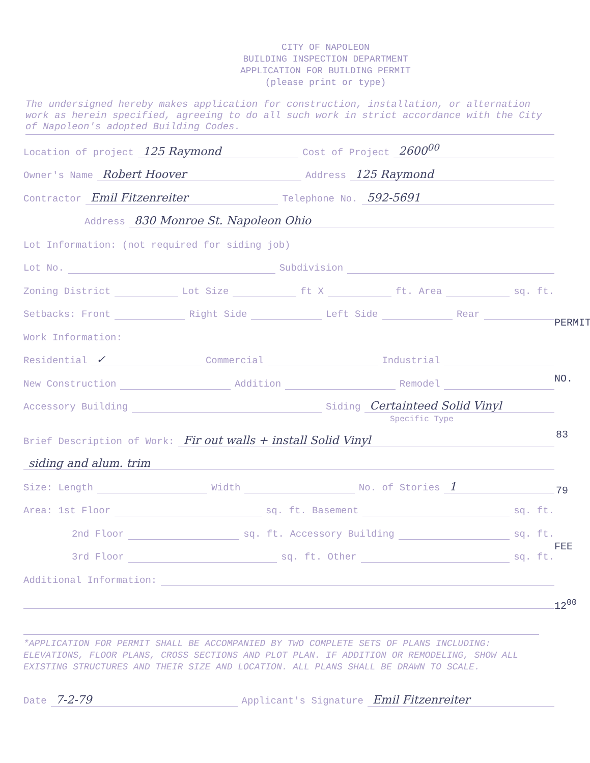CITY OF NAPOLEON
BUILDING INSPECTION DEPARTMENT
APPLICATION FOR BUILDING PERMIT
(please print or type)
The undersigned hereby makes application for construction, installation, or alternation work as herein specified, agreeing to do all such work in strict accordance with the City of Napoleon's adopted Building Codes.
Location of project 125 Raymond Cost of Project 2600<sup>00</sup>
Owner's Name Robert Hoover Address 125 Raymond
Contractor Emil Fitzenreiter Telephone No. 592-5691
Address 830 Monroe St. Napoleon Ohio
Lot Information: (not required for siding job)
Lot No. Subdivision
Zoning District Lot Size ft X ft. Area sq. ft.
Setbacks: Front Right Side Left Side Rear
Work Information:
Residential ✓ Commercial Industrial
New Construction Addition Remodel
Accessory Building Siding Certainteed Solid Vinyl
Specific Type
Brief Description of Work: Fir out walls + install Solid Vinyl
siding and alum. trim
Size: Length Width No. of Stories 1
Area: 1st Floor sq. ft. Basement sq. ft.
2nd Floor sq. ft. Accessory Building sq. ft.
3rd Floor sq. ft. Other sq. ft.
Additional Information:
*APPLICATION FOR PERMIT SHALL BE ACCOMPANIED BY TWO COMPLETE SETS OF PLANS INCLUDING: ELEVATIONS, FLOOR PLANS, CROSS SECTIONS AND PLOT PLAN. IF ADDITION OR REMODELING, SHOW ALL EXISTING STRUCTURES AND THEIR SIZE AND LOCATION. ALL PLANS SHALL BE DRAWN TO SCALE.
Date 7-2-79 Applicant's Signature Emil Fitzenreiter
PERMIT NO. 83
79
FEE 12<sup>00</sup>